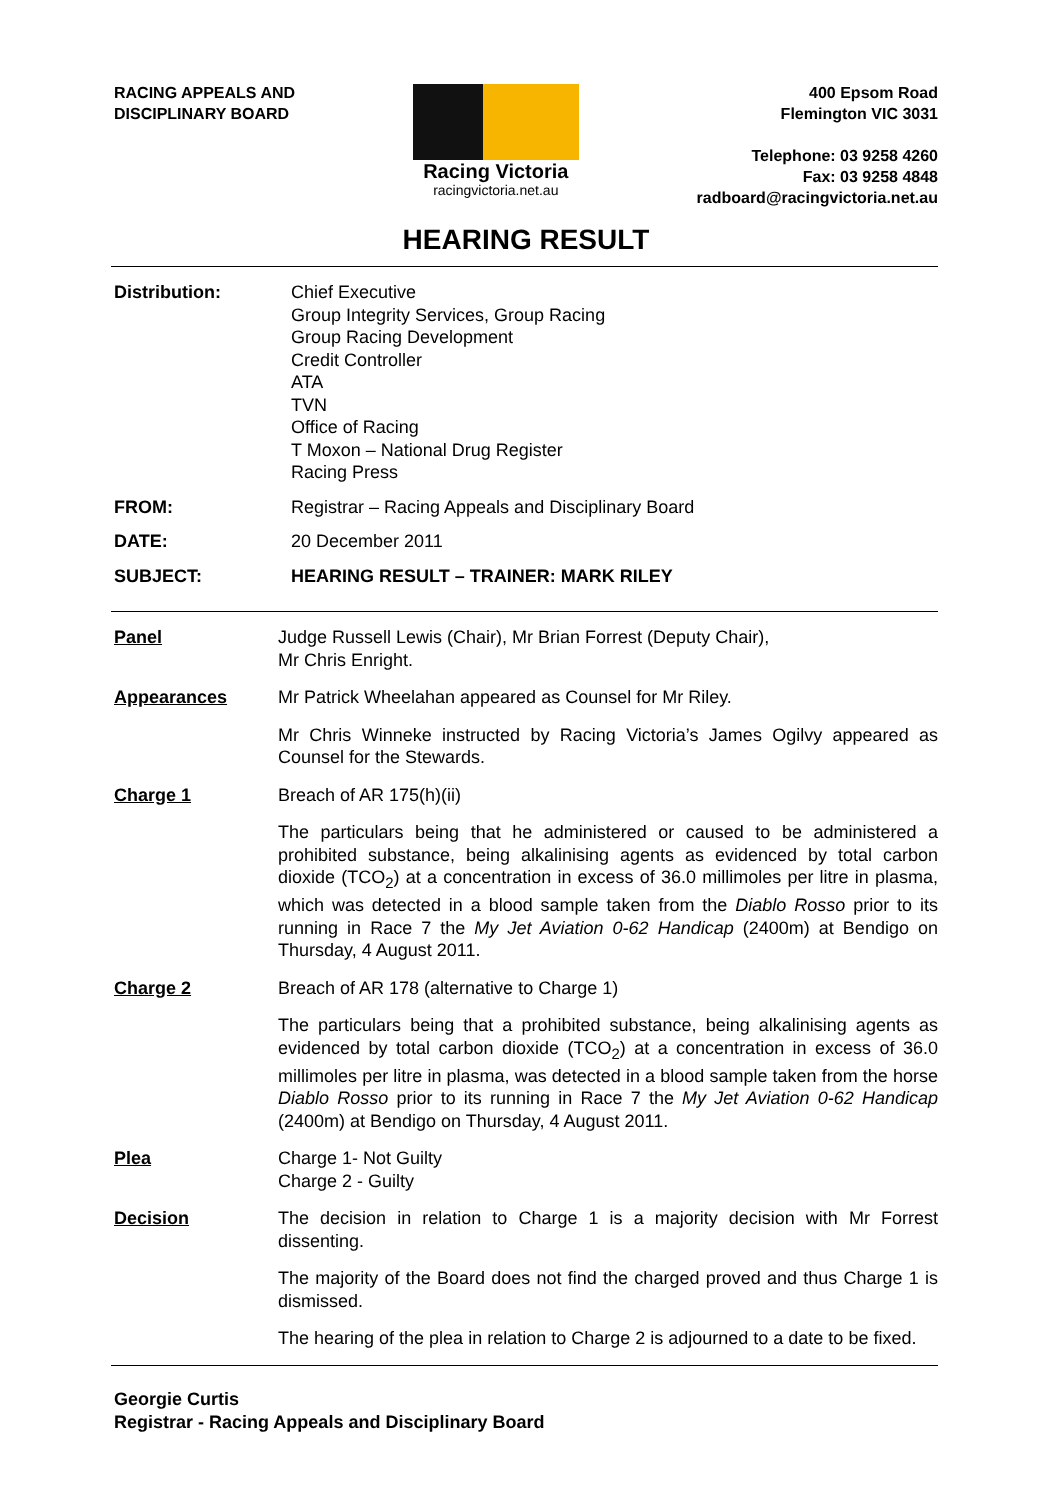RACING APPEALS AND
DISCIPLINARY BOARD
Racing Victoria
racingvictoria.net.au
400 Epsom Road
Flemington VIC 3031
Telephone: 03 9258 4260
Fax: 03 9258 4848
radboard@racingvictoria.net.au
HEARING RESULT
Distribution:
Chief Executive
Group Integrity Services, Group Racing
Group Racing Development
Credit Controller
ATA
TVN
Office of Racing
T Moxon – National Drug Register
Racing Press
FROM:
Registrar – Racing Appeals and Disciplinary Board
DATE:
20 December 2011
SUBJECT:
HEARING RESULT – TRAINER: MARK RILEY
Panel
Judge Russell Lewis (Chair), Mr Brian Forrest (Deputy Chair),
Mr Chris Enright.
Appearances
Mr Patrick Wheelahan appeared as Counsel for Mr Riley.
Mr Chris Winneke instructed by Racing Victoria’s James Ogilvy appeared as Counsel for the Stewards.
Charge 1
Breach of AR 175(h)(ii)
The particulars being that he administered or caused to be administered a prohibited substance, being alkalinising agents as evidenced by total carbon dioxide (TCO<sub>2</sub>) at a concentration in excess of 36.0 millimoles per litre in plasma, which was detected in a blood sample taken from the Diablo Rosso prior to its running in Race 7 the My Jet Aviation 0-62 Handicap (2400m) at Bendigo on Thursday, 4 August 2011.
Charge 2
Breach of AR 178 (alternative to Charge 1)
The particulars being that a prohibited substance, being alkalinising agents as evidenced by total carbon dioxide (TCO<sub>2</sub>) at a concentration in excess of 36.0 millimoles per litre in plasma, was detected in a blood sample taken from the horse Diablo Rosso prior to its running in Race 7 the My Jet Aviation 0-62 Handicap (2400m) at Bendigo on Thursday, 4 August 2011.
Plea
Charge 1- Not Guilty
Charge 2 - Guilty
Decision
The decision in relation to Charge 1 is a majority decision with Mr Forrest dissenting.
The majority of the Board does not find the charged proved and thus Charge 1 is dismissed.
The hearing of the plea in relation to Charge 2 is adjourned to a date to be fixed.
Georgie Curtis
Registrar - Racing Appeals and Disciplinary Board